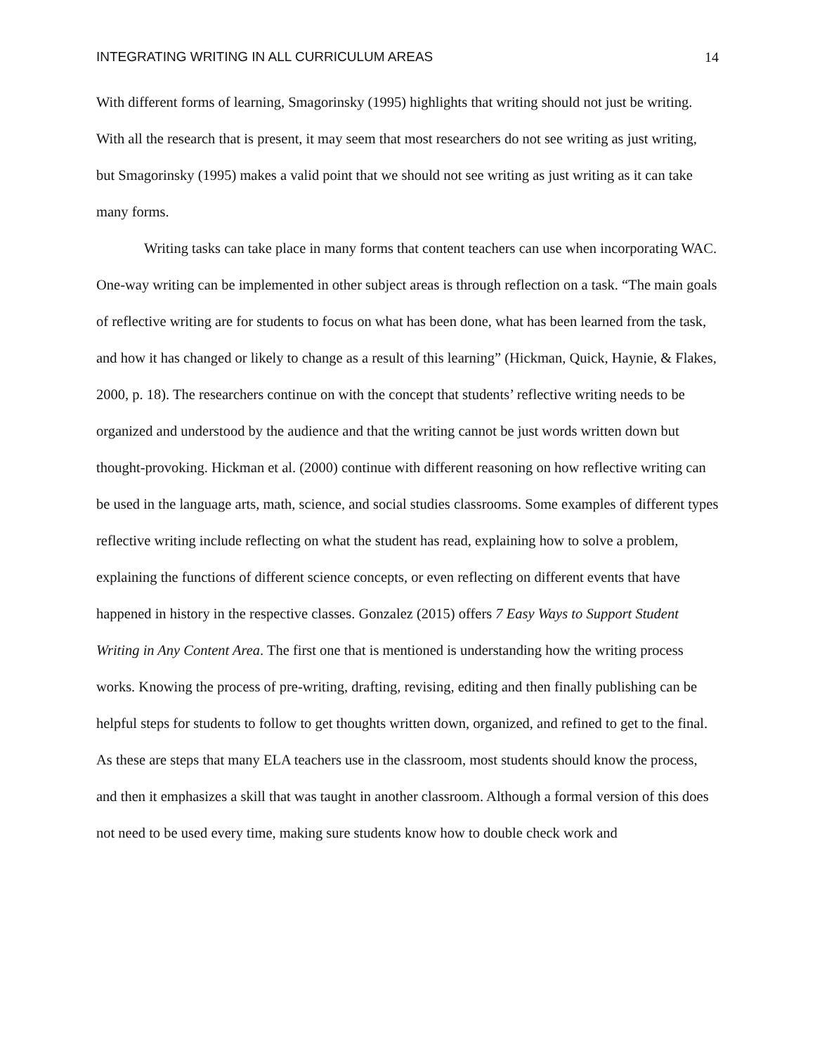INTEGRATING WRITING IN ALL CURRICULUM AREAS 14
With different forms of learning, Smagorinsky (1995) highlights that writing should not just be writing. With all the research that is present, it may seem that most researchers do not see writing as just writing, but Smagorinsky (1995) makes a valid point that we should not see writing as just writing as it can take many forms.
Writing tasks can take place in many forms that content teachers can use when incorporating WAC. One-way writing can be implemented in other subject areas is through reflection on a task. “The main goals of reflective writing are for students to focus on what has been done, what has been learned from the task, and how it has changed or likely to change as a result of this learning” (Hickman, Quick, Haynie, & Flakes, 2000, p. 18). The researchers continue on with the concept that students’ reflective writing needs to be organized and understood by the audience and that the writing cannot be just words written down but thought-provoking. Hickman et al. (2000) continue with different reasoning on how reflective writing can be used in the language arts, math, science, and social studies classrooms. Some examples of different types reflective writing include reflecting on what the student has read, explaining how to solve a problem, explaining the functions of different science concepts, or even reflecting on different events that have happened in history in the respective classes. Gonzalez (2015) offers 7 Easy Ways to Support Student Writing in Any Content Area. The first one that is mentioned is understanding how the writing process works. Knowing the process of pre-writing, drafting, revising, editing and then finally publishing can be helpful steps for students to follow to get thoughts written down, organized, and refined to get to the final. As these are steps that many ELA teachers use in the classroom, most students should know the process, and then it emphasizes a skill that was taught in another classroom. Although a formal version of this does not need to be used every time, making sure students know how to double check work and